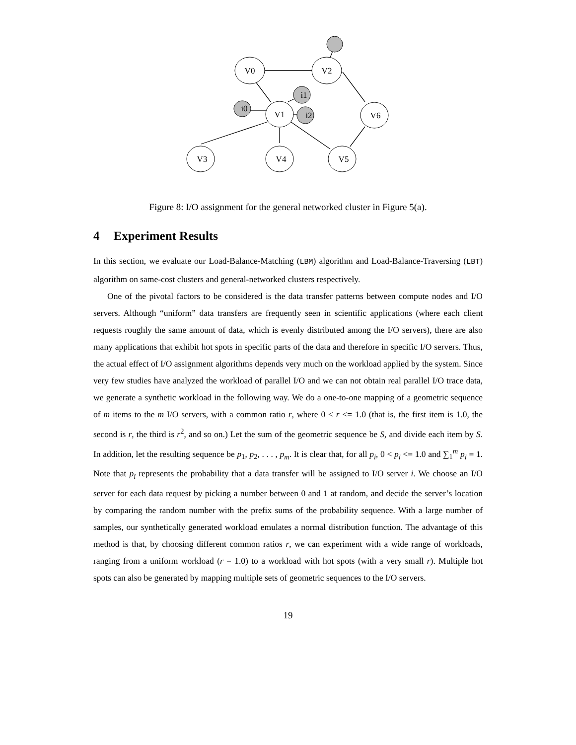V0
V2
V1
V6
V3
V4
V5
i1
i0
i2
Figure 8: I/O assignment for the general networked cluster in Figure 5(a).
4 Experiment Results
In this section, we evaluate our Load-Balance-Matching (LBM) algorithm and Load-Balance-Traversing (LBT) algorithm on same-cost clusters and general-networked clusters respectively.
One of the pivotal factors to be considered is the data transfer patterns between compute nodes and I/O servers. Although “uniform” data transfers are frequently seen in scientific applications (where each client requests roughly the same amount of data, which is evenly distributed among the I/O servers), there are also many applications that exhibit hot spots in specific parts of the data and therefore in specific I/O servers. Thus, the actual effect of I/O assignment algorithms depends very much on the workload applied by the system. Since very few studies have analyzed the workload of parallel I/O and we can not obtain real parallel I/O trace data, we generate a synthetic workload in the following way. We do a one-to-one mapping of a geometric sequence of m items to the m I/O servers, with a common ratio r, where 0 < r <= 1.0 (that is, the first item is 1.0, the second is r, the third is r<sup>2</sup>, and so on.) Let the sum of the geometric sequence be S, and divide each item by S. In addition, let the resulting sequence be p<sub>1</sub>, p<sub>2</sub>, . . . , p<sub>m</sub>. It is clear that, for all p<sub>i</sub>, 0 < p<sub>i</sub> <= 1.0 and ∑<sub>1</sub><sup>m</sup> p<sub>i</sub> = 1. Note that p<sub>i</sub> represents the probability that a data transfer will be assigned to I/O server i. We choose an I/O server for each data request by picking a number between 0 and 1 at random, and decide the server’s location by comparing the random number with the prefix sums of the probability sequence. With a large number of samples, our synthetically generated workload emulates a normal distribution function. The advantage of this method is that, by choosing different common ratios r, we can experiment with a wide range of workloads, ranging from a uniform workload (r = 1.0) to a workload with hot spots (with a very small r). Multiple hot spots can also be generated by mapping multiple sets of geometric sequences to the I/O servers.
19